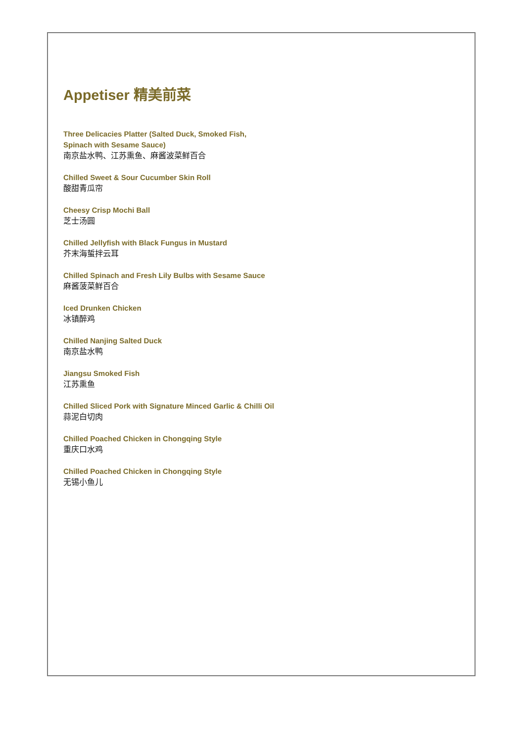Appetiser 精美前菜
Three Delicacies Platter (Salted Duck, Smoked Fish,
Spinach with Sesame Sauce)
南京盐水鸭、江苏熏鱼、麻酱波菜鲜百合
Chilled Sweet & Sour Cucumber Skin Roll
酸甜青瓜帘
Cheesy Crisp Mochi Ball
芝士汤圆
Chilled Jellyfish with Black Fungus in Mustard
芥末海蜇拌云耳
Chilled Spinach and Fresh Lily Bulbs with Sesame Sauce
麻酱菠菜鲜百合
Iced Drunken Chicken
冰镇醉鸡
Chilled Nanjing Salted Duck
南京盐水鸭
Jiangsu Smoked Fish
江苏熏鱼
Chilled Sliced Pork with Signature Minced Garlic & Chilli Oil
蒜泥白切肉
Chilled Poached Chicken in Chongqing Style
重庆口水鸡
Chilled Poached Chicken in Chongqing Style
无锡小鱼儿